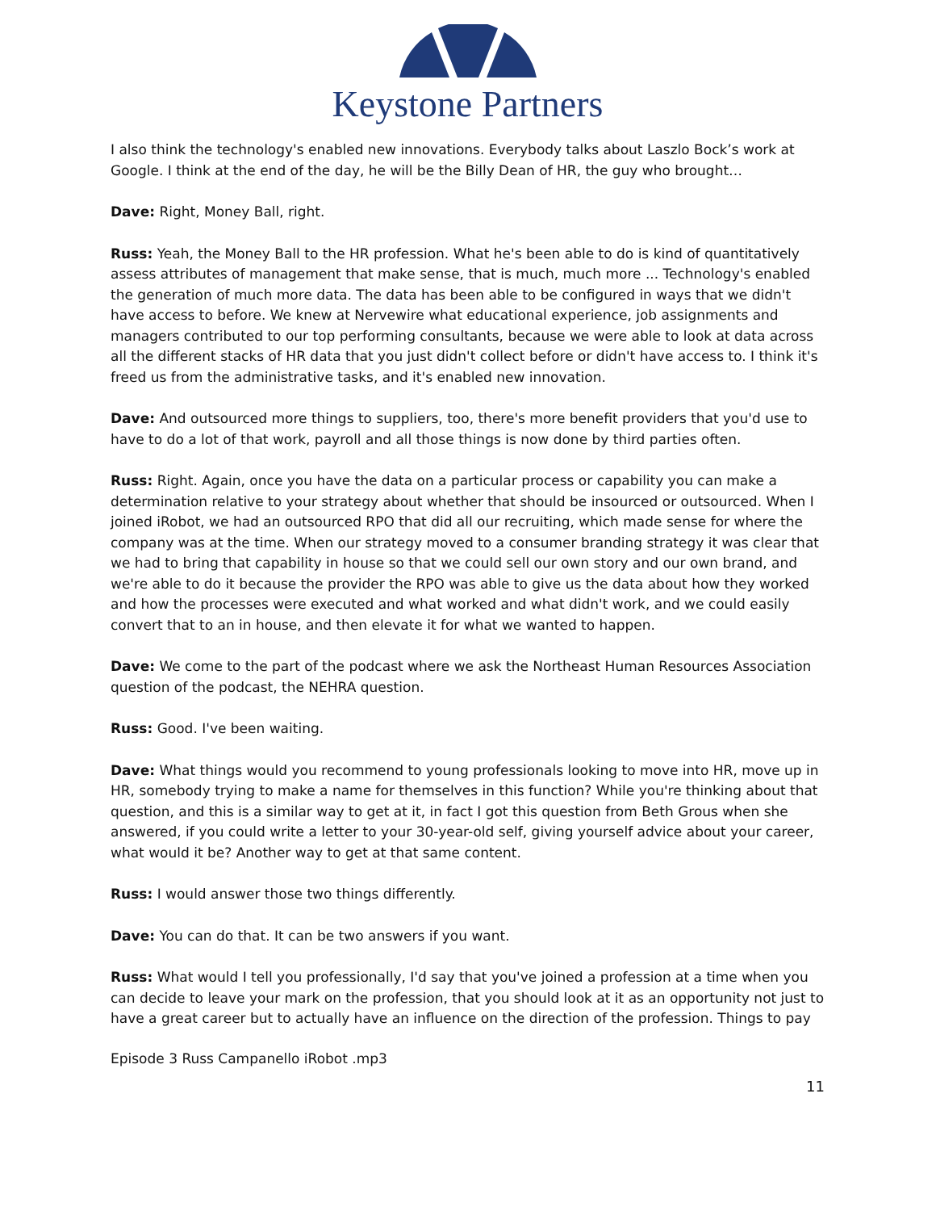Keystone Partners
I also think the technology's enabled new innovations. Everybody talks about Laszlo Bock’s work at Google. I think at the end of the day, he will be the Billy Dean of HR, the guy who brought…
Dave: Right, Money Ball, right.
Russ: Yeah, the Money Ball to the HR profession. What he's been able to do is kind of quantitatively assess attributes of management that make sense, that is much, much more ... Technology's enabled the generation of much more data. The data has been able to be configured in ways that we didn't have access to before. We knew at Nervewire what educational experience, job assignments and managers contributed to our top performing consultants, because we were able to look at data across all the different stacks of HR data that you just didn't collect before or didn't have access to. I think it's freed us from the administrative tasks, and it's enabled new innovation.
Dave: And outsourced more things to suppliers, too, there's more benefit providers that you'd use to have to do a lot of that work, payroll and all those things is now done by third parties often.
Russ: Right. Again, once you have the data on a particular process or capability you can make a determination relative to your strategy about whether that should be insourced or outsourced. When I joined iRobot, we had an outsourced RPO that did all our recruiting, which made sense for where the company was at the time. When our strategy moved to a consumer branding strategy it was clear that we had to bring that capability in house so that we could sell our own story and our own brand, and we're able to do it because the provider the RPO was able to give us the data about how they worked and how the processes were executed and what worked and what didn't work, and we could easily convert that to an in house, and then elevate it for what we wanted to happen.
Dave: We come to the part of the podcast where we ask the Northeast Human Resources Association question of the podcast, the NEHRA question.
Russ: Good. I've been waiting.
Dave: What things would you recommend to young professionals looking to move into HR, move up in HR, somebody trying to make a name for themselves in this function? While you're thinking about that question, and this is a similar way to get at it, in fact I got this question from Beth Grous when she answered, if you could write a letter to your 30-year-old self, giving yourself advice about your career, what would it be? Another way to get at that same content.
Russ: I would answer those two things differently.
Dave: You can do that. It can be two answers if you want.
Russ: What would I tell you professionally, I'd say that you've joined a profession at a time when you can decide to leave your mark on the profession, that you should look at it as an opportunity not just to have a great career but to actually have an influence on the direction of the profession. Things to pay
Episode 3 Russ Campanello iRobot .mp3
11